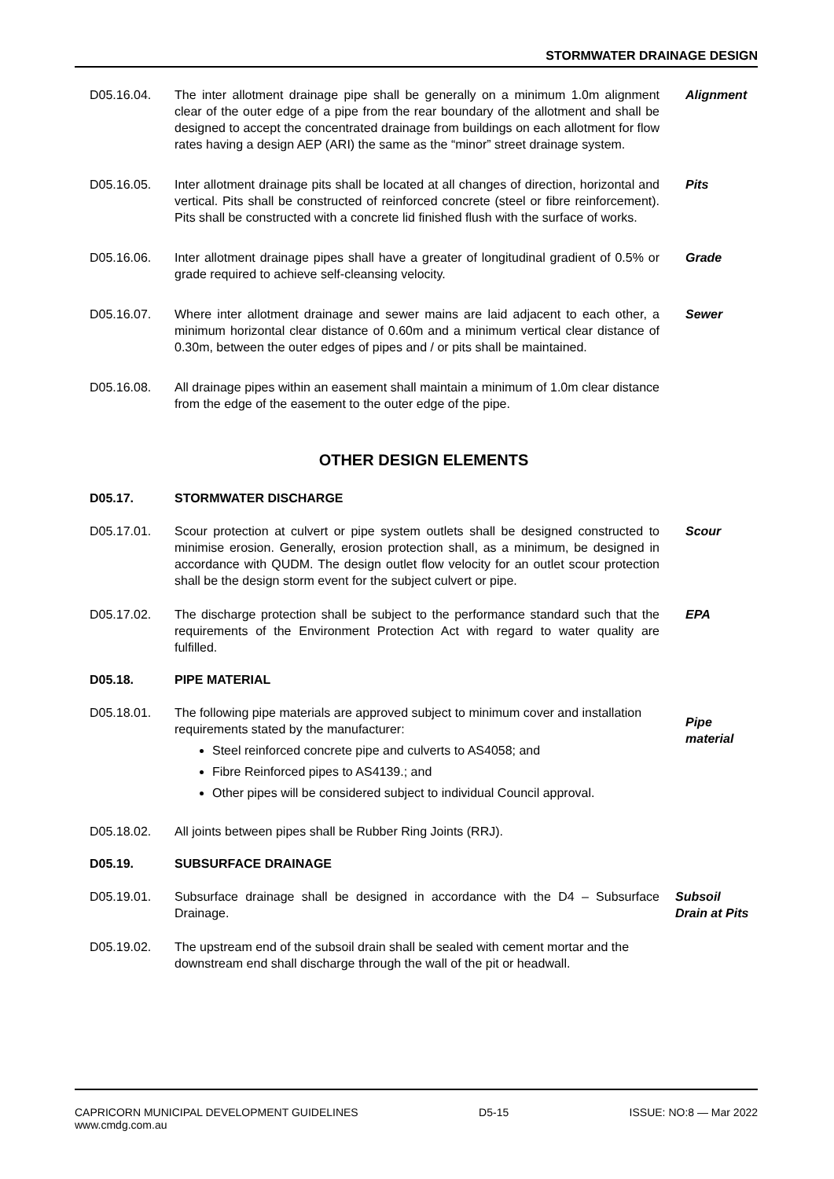STORMWATER DRAINAGE DESIGN
D05.16.04. The inter allotment drainage pipe shall be generally on a minimum 1.0m alignment clear of the outer edge of a pipe from the rear boundary of the allotment and shall be designed to accept the concentrated drainage from buildings on each allotment for flow rates having a design AEP (ARI) the same as the “minor” street drainage system.
Alignment
D05.16.05. Inter allotment drainage pits shall be located at all changes of direction, horizontal and vertical. Pits shall be constructed of reinforced concrete (steel or fibre reinforcement). Pits shall be constructed with a concrete lid finished flush with the surface of works.
Pits
D05.16.06. Inter allotment drainage pipes shall have a greater of longitudinal gradient of 0.5% or grade required to achieve self-cleansing velocity.
Grade
D05.16.07. Where inter allotment drainage and sewer mains are laid adjacent to each other, a minimum horizontal clear distance of 0.60m and a minimum vertical clear distance of 0.30m, between the outer edges of pipes and / or pits shall be maintained.
Sewer
D05.16.08. All drainage pipes within an easement shall maintain a minimum of 1.0m clear distance from the edge of the easement to the outer edge of the pipe.
OTHER DESIGN ELEMENTS
D05.17. STORMWATER DISCHARGE
D05.17.01. Scour protection at culvert or pipe system outlets shall be designed constructed to minimise erosion. Generally, erosion protection shall, as a minimum, be designed in accordance with QUDM. The design outlet flow velocity for an outlet scour protection shall be the design storm event for the subject culvert or pipe.
Scour
D05.17.02. The discharge protection shall be subject to the performance standard such that the requirements of the Environment Protection Act with regard to water quality are fulfilled.
EPA
D05.18. PIPE MATERIAL
D05.18.01. The following pipe materials are approved subject to minimum cover and installation requirements stated by the manufacturer:
Steel reinforced concrete pipe and culverts to AS4058; and
Fibre Reinforced pipes to AS4139.; and
Other pipes will be considered subject to individual Council approval.
Pipe
material
D05.18.02. All joints between pipes shall be Rubber Ring Joints (RRJ).
D05.19. SUBSURFACE DRAINAGE
D05.19.01. Subsurface drainage shall be designed in accordance with the D4 – Subsurface Drainage.
Subsoil
Drain at Pits
D05.19.02. The upstream end of the subsoil drain shall be sealed with cement mortar and the downstream end shall discharge through the wall of the pit or headwall.
CAPRICORN MUNICIPAL DEVELOPMENT GUIDELINES
www.cmdg.com.au
D5-15 ISSUE: NO:8 — Mar 2022